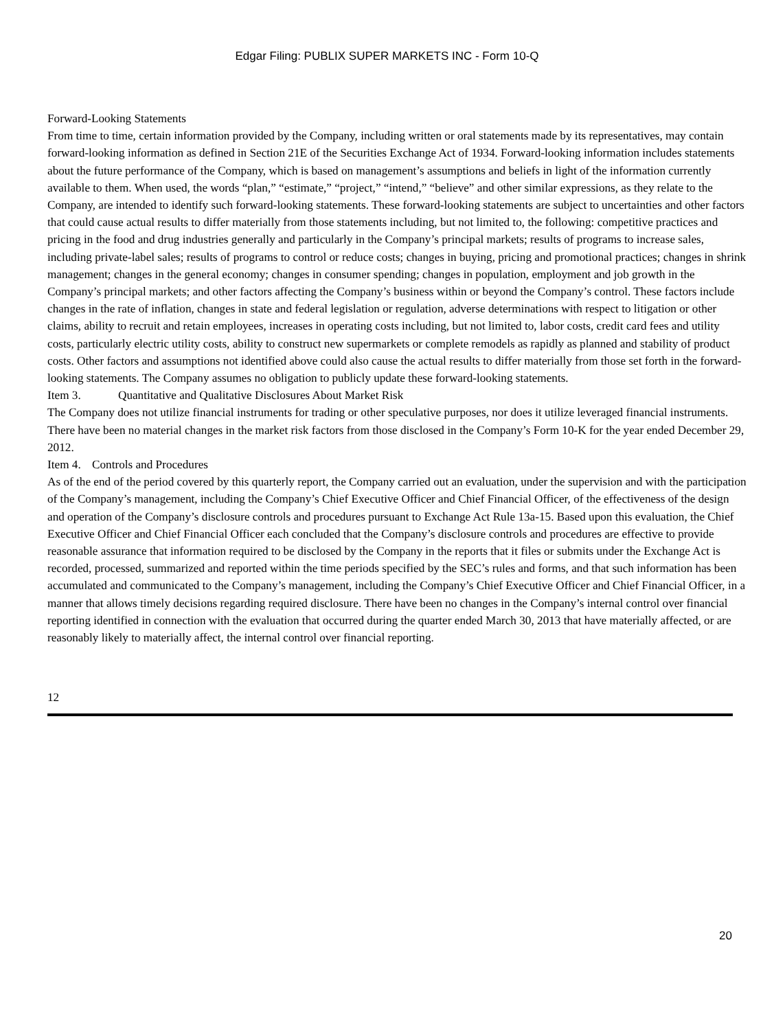Edgar Filing: PUBLIX SUPER MARKETS INC - Form 10-Q
Forward-Looking Statements
From time to time, certain information provided by the Company, including written or oral statements made by its representatives, may contain forward-looking information as defined in Section 21E of the Securities Exchange Act of 1934. Forward-looking information includes statements about the future performance of the Company, which is based on management’s assumptions and beliefs in light of the information currently available to them. When used, the words “plan,” “estimate,” “project,” “intend,” “believe” and other similar expressions, as they relate to the Company, are intended to identify such forward-looking statements. These forward-looking statements are subject to uncertainties and other factors that could cause actual results to differ materially from those statements including, but not limited to, the following: competitive practices and pricing in the food and drug industries generally and particularly in the Company’s principal markets; results of programs to increase sales, including private-label sales; results of programs to control or reduce costs; changes in buying, pricing and promotional practices; changes in shrink management; changes in the general economy; changes in consumer spending; changes in population, employment and job growth in the Company’s principal markets; and other factors affecting the Company’s business within or beyond the Company’s control. These factors include changes in the rate of inflation, changes in state and federal legislation or regulation, adverse determinations with respect to litigation or other claims, ability to recruit and retain employees, increases in operating costs including, but not limited to, labor costs, credit card fees and utility costs, particularly electric utility costs, ability to construct new supermarkets or complete remodels as rapidly as planned and stability of product costs. Other factors and assumptions not identified above could also cause the actual results to differ materially from those set forth in the forward-looking statements. The Company assumes no obligation to publicly update these forward-looking statements.
Item 3. Quantitative and Qualitative Disclosures About Market Risk
The Company does not utilize financial instruments for trading or other speculative purposes, nor does it utilize leveraged financial instruments. There have been no material changes in the market risk factors from those disclosed in the Company’s Form 10-K for the year ended December 29, 2012.
Item 4. Controls and Procedures
As of the end of the period covered by this quarterly report, the Company carried out an evaluation, under the supervision and with the participation of the Company’s management, including the Company’s Chief Executive Officer and Chief Financial Officer, of the effectiveness of the design and operation of the Company’s disclosure controls and procedures pursuant to Exchange Act Rule 13a-15. Based upon this evaluation, the Chief Executive Officer and Chief Financial Officer each concluded that the Company’s disclosure controls and procedures are effective to provide reasonable assurance that information required to be disclosed by the Company in the reports that it files or submits under the Exchange Act is recorded, processed, summarized and reported within the time periods specified by the SEC’s rules and forms, and that such information has been accumulated and communicated to the Company’s management, including the Company’s Chief Executive Officer and Chief Financial Officer, in a manner that allows timely decisions regarding required disclosure. There have been no changes in the Company’s internal control over financial reporting identified in connection with the evaluation that occurred during the quarter ended March 30, 2013 that have materially affected, or are reasonably likely to materially affect, the internal control over financial reporting.
12
20